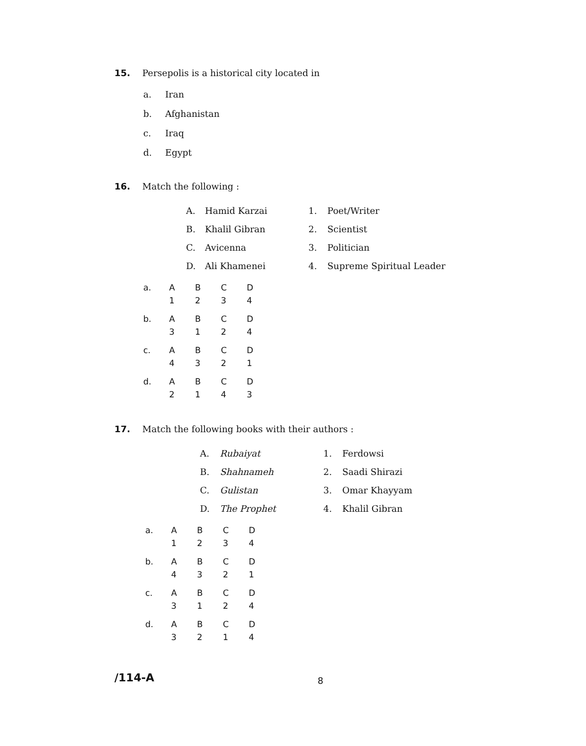15. Persepolis is a historical city located in
a. Iran
b. Afghanistan
c. Iraq
d. Egypt
16. Match the following :
| A. | Hamid Karzai | 1. | Poet/Writer |
| B. | Khalil Gibran | 2. | Scientist |
| C. | Avicenna | 3. | Politician |
| D. | Ali Khamenei | 4. | Supreme Spiritual Leader |
| a. | A | B | C | D |
| | 1 | 2 | 3 | 4 |
| b. | A | B | C | D |
| | 3 | 1 | 2 | 4 |
| c. | A | B | C | D |
| | 4 | 3 | 2 | 1 |
| d. | A | B | C | D |
| | 2 | 1 | 4 | 3 |
17. Match the following books with their authors :
| A. | Rubaiyat | 1. | Ferdowsi |
| B. | Shahnameh | 2. | Saadi Shirazi |
| C. | Gulistan | 3. | Omar Khayyam |
| D. | The Prophet | 4. | Khalil Gibran |
| a. | A | B | C | D |
| | 1 | 2 | 3 | 4 |
| b. | A | B | C | D |
| | 4 | 3 | 2 | 1 |
| c. | A | B | C | D |
| | 3 | 1 | 2 | 4 |
| d. | A | B | C | D |
| | 3 | 2 | 1 | 4 |
/114-A 8